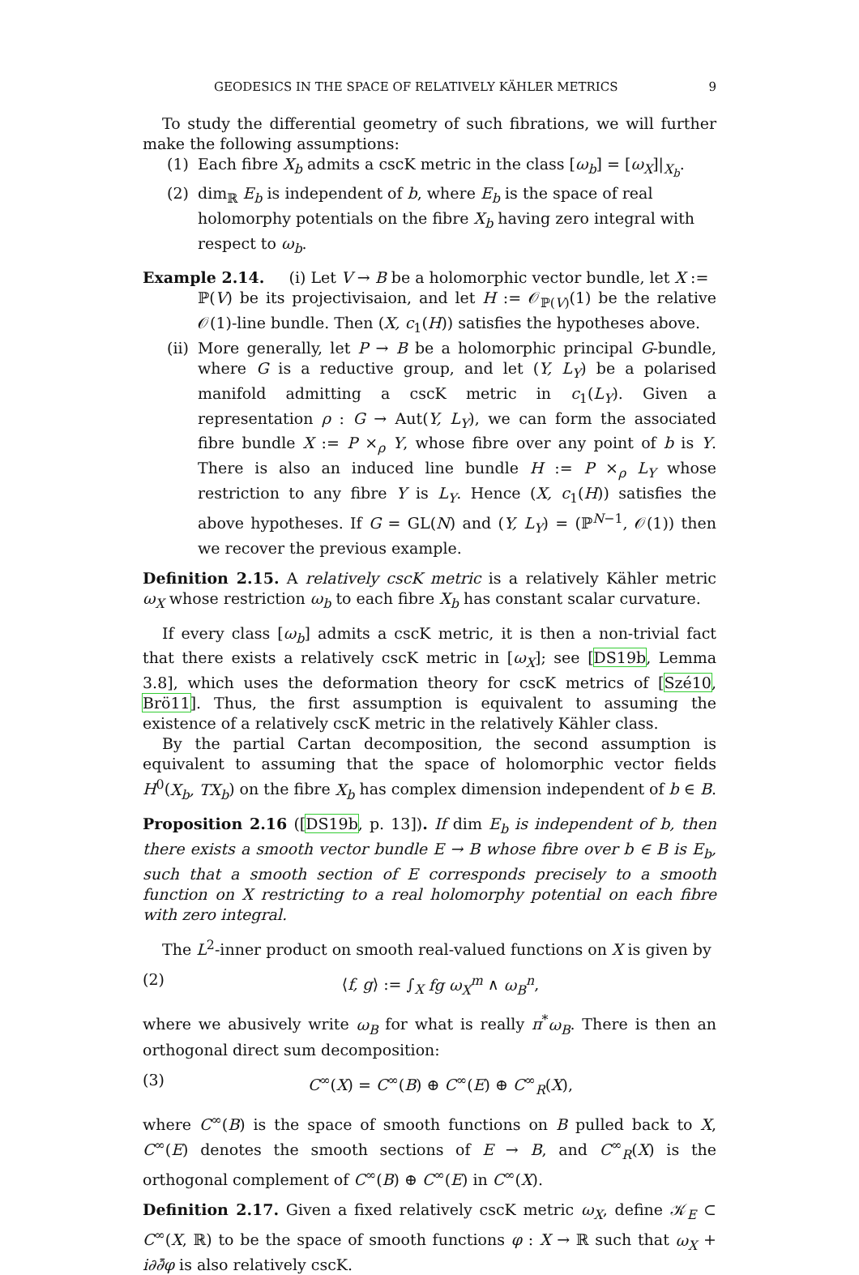GEODESICS IN THE SPACE OF RELATIVELY KÄHLER METRICS 9
To study the differential geometry of such fibrations, we will further make the following assumptions:
(1) Each fibre X<sub>b</sub> admits a cscK metric in the class [ω<sub>b</sub>] = [ω<sub>X</sub>]|<sub>X<sub>b</sub></sub>.
(2) dim<sub>ℝ</sub> E<sub>b</sub> is independent of b, where E<sub>b</sub> is the space of real holomorphy potentials on the fibre X<sub>b</sub> having zero integral with respect to ω<sub>b</sub>.
Example 2.14. (i) Let V → B be a holomorphic vector bundle, let X :=
ℙ(V) be its projectivisaion, and let H := 𝒪<sub>ℙ(V)</sub>(1) be the relative 𝒪(1)-line bundle. Then (X, c<sub>1</sub>(H)) satisfies the hypotheses above.
(ii) More generally, let P → B be a holomorphic principal G-bundle, where G is a reductive group, and let (Y, L<sub>Y</sub>) be a polarised manifold admitting a cscK metric in c<sub>1</sub>(L<sub>Y</sub>). Given a representation ρ : G → Aut(Y, L<sub>Y</sub>), we can form the associated fibre bundle X := P ×<sub>ρ</sub> Y, whose fibre over any point of b is Y. There is also an induced line bundle H := P ×<sub>ρ</sub> L<sub>Y</sub> whose restriction to any fibre Y is L<sub>Y</sub>. Hence (X, c<sub>1</sub>(H)) satisfies the above hypotheses. If G = GL(N) and (Y, L<sub>Y</sub>) = (ℙ<sup>N−1</sup>, 𝒪(1)) then we recover the previous example.
Definition 2.15. A relatively cscK metric is a relatively Kähler metric ω<sub>X</sub> whose restriction ω<sub>b</sub> to each fibre X<sub>b</sub> has constant scalar curvature.
If every class [ω<sub>b</sub>] admits a cscK metric, it is then a non-trivial fact that there exists a relatively cscK metric in [ω<sub>X</sub>]; see [DS19b, Lemma 3.8], which uses the deformation theory for cscK metrics of [Szé10, Brö11]. Thus, the first assumption is equivalent to assuming the existence of a relatively cscK metric in the relatively Kähler class.
By the partial Cartan decomposition, the second assumption is equivalent to assuming that the space of holomorphic vector fields H<sup>0</sup>(X<sub>b</sub>, TX<sub>b</sub>) on the fibre X<sub>b</sub> has complex dimension independent of b ∈ B.
Proposition 2.16 ([DS19b, p. 13]). If dim E<sub>b</sub> is independent of b, then there exists a smooth vector bundle E → B whose fibre over b ∈ B is E<sub>b</sub>, such that a smooth section of E corresponds precisely to a smooth function on X restricting to a real holomorphy potential on each fibre with zero integral.
The L<sup>2</sup>-inner product on smooth real-valued functions on X is given by
(2) ⟨f, g⟩ := ∫<sub>X</sub> fg ω<sub>X</sub><sup>m</sup> ∧ ω<sub>B</sub><sup>n</sup>,
where we abusively write ω<sub>B</sub> for what is really π<sup>*</sup>ω<sub>B</sub>. There is then an orthogonal direct sum decomposition:
(3) C<sup>∞</sup>(X) = C<sup>∞</sup>(B) ⊕ C<sup>∞</sup>(E) ⊕ C<sup>∞</sup><sub>R</sub>(X),
where C<sup>∞</sup>(B) is the space of smooth functions on B pulled back to X, C<sup>∞</sup>(E) denotes the smooth sections of E → B, and C<sup>∞</sup><sub>R</sub>(X) is the orthogonal complement of C<sup>∞</sup>(B) ⊕ C<sup>∞</sup>(E) in C<sup>∞</sup>(X).
Definition 2.17. Given a fixed relatively cscK metric ω<sub>X</sub>, define 𝒦<sub>E</sub> ⊂ C<sup>∞</sup>(X, ℝ) to be the space of smooth functions φ : X → ℝ such that ω<sub>X</sub> + i∂∂̄φ is also relatively cscK.